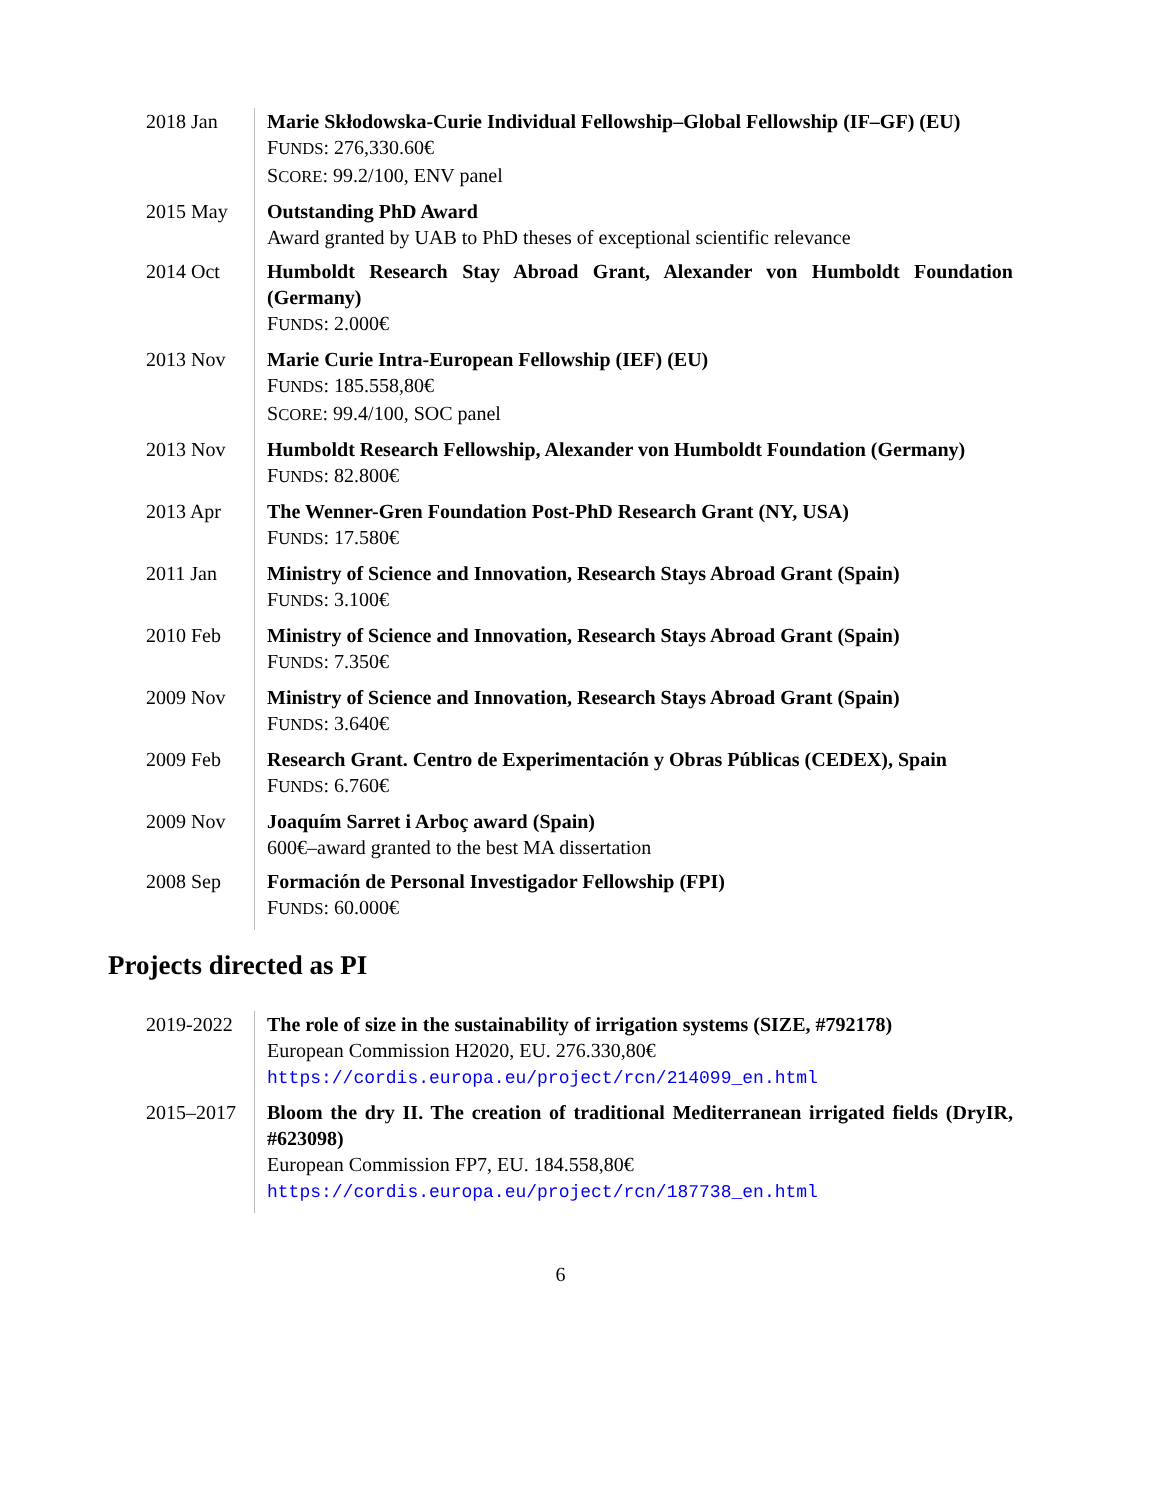2018 Jan Marie Skłodowska-Curie Individual Fellowship–Global Fellowship (IF–GF) (EU)
FUNDS: 276,330.60€
SCORE: 99.2/100, ENV panel
2015 May Outstanding PhD Award
Award granted by UAB to PhD theses of exceptional scientific relevance
2014 Oct Humboldt Research Stay Abroad Grant, Alexander von Humboldt Foundation (Germany)
FUNDS: 2.000€
2013 Nov Marie Curie Intra-European Fellowship (IEF) (EU)
FUNDS: 185.558,80€
SCORE: 99.4/100, SOC panel
2013 Nov Humboldt Research Fellowship, Alexander von Humboldt Foundation (Germany)
FUNDS: 82.800€
2013 Apr The Wenner-Gren Foundation Post-PhD Research Grant (NY, USA)
FUNDS: 17.580€
2011 Jan Ministry of Science and Innovation, Research Stays Abroad Grant (Spain)
FUNDS: 3.100€
2010 Feb Ministry of Science and Innovation, Research Stays Abroad Grant (Spain)
FUNDS: 7.350€
2009 Nov Ministry of Science and Innovation, Research Stays Abroad Grant (Spain)
FUNDS: 3.640€
2009 Feb Research Grant. Centro de Experimentación y Obras Públicas (CEDEX), Spain
FUNDS: 6.760€
2009 Nov Joaquím Sarret i Arboç award (Spain)
600€–award granted to the best MA dissertation
2008 Sep Formación de Personal Investigador Fellowship (FPI)
FUNDS: 60.000€
Projects directed as PI
2019-2022 The role of size in the sustainability of irrigation systems (SIZE, #792178)
European Commission H2020, EU. 276.330,80€
https://cordis.europa.eu/project/rcn/214099_en.html
2015–2017 Bloom the dry II. The creation of traditional Mediterranean irrigated fields (DryIR, #623098)
European Commission FP7, EU. 184.558,80€
https://cordis.europa.eu/project/rcn/187738_en.html
6